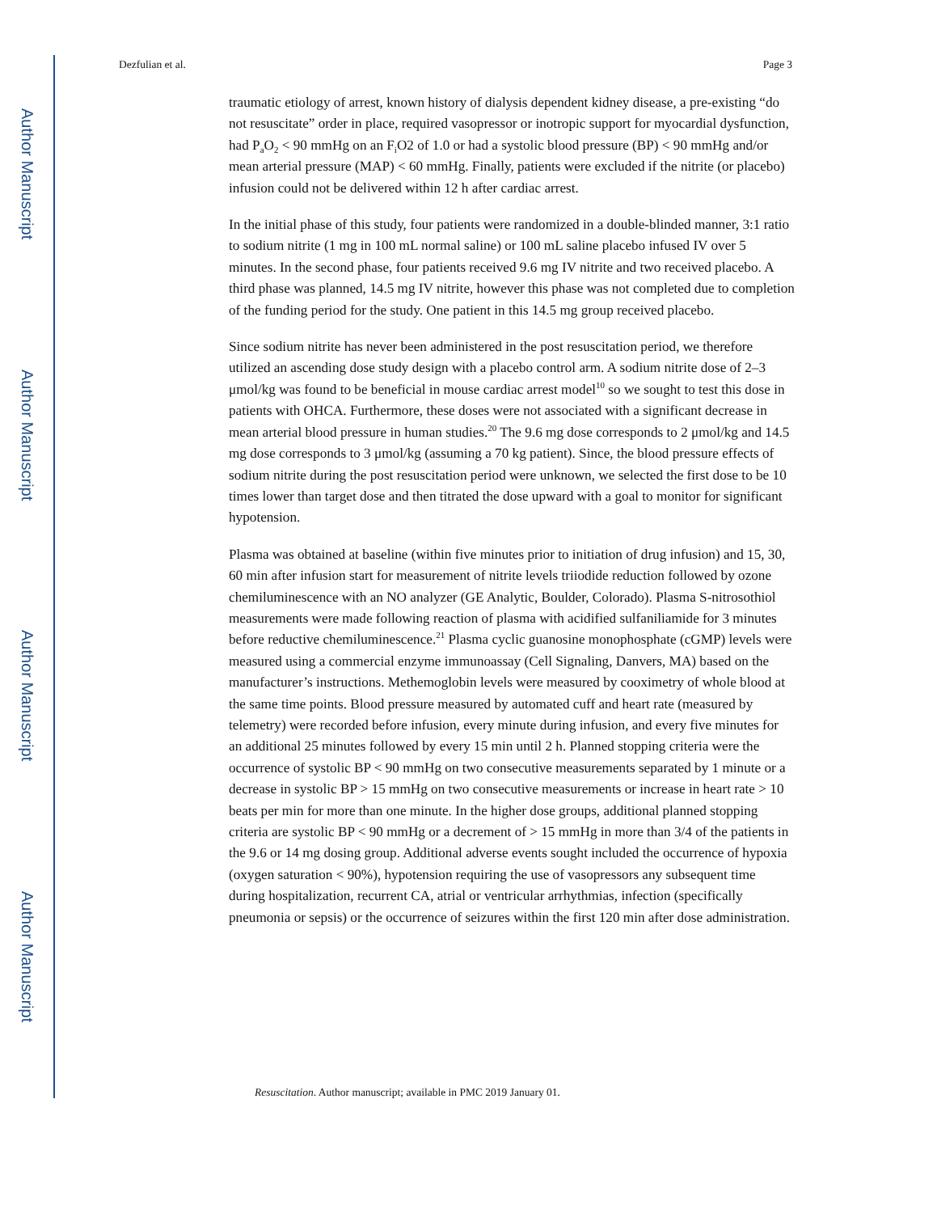Author Manuscript
Author Manuscript
Author Manuscript
Author Manuscript
Dezfulian et al. Page 3
traumatic etiology of arrest, known history of dialysis dependent kidney disease, a pre-existing “do not resuscitate” order in place, required vasopressor or inotropic support for myocardial dysfunction, had P<sub>a</sub>O<sub>2</sub> < 90 mmHg on an F<sub>i</sub>O2 of 1.0 or had a systolic blood pressure (BP) < 90 mmHg and/or mean arterial pressure (MAP) < 60 mmHg. Finally, patients were excluded if the nitrite (or placebo) infusion could not be delivered within 12 h after cardiac arrest.
In the initial phase of this study, four patients were randomized in a double-blinded manner, 3:1 ratio to sodium nitrite (1 mg in 100 mL normal saline) or 100 mL saline placebo infused IV over 5 minutes. In the second phase, four patients received 9.6 mg IV nitrite and two received placebo. A third phase was planned, 14.5 mg IV nitrite, however this phase was not completed due to completion of the funding period for the study. One patient in this 14.5 mg group received placebo.
Since sodium nitrite has never been administered in the post resuscitation period, we therefore utilized an ascending dose study design with a placebo control arm. A sodium nitrite dose of 2–3 μmol/kg was found to be beneficial in mouse cardiac arrest model<sup>10</sup> so we sought to test this dose in patients with OHCA. Furthermore, these doses were not associated with a significant decrease in mean arterial blood pressure in human studies.<sup>20</sup> The 9.6 mg dose corresponds to 2 μmol/kg and 14.5 mg dose corresponds to 3 μmol/kg (assuming a 70 kg patient). Since, the blood pressure effects of sodium nitrite during the post resuscitation period were unknown, we selected the first dose to be 10 times lower than target dose and then titrated the dose upward with a goal to monitor for significant hypotension.
Plasma was obtained at baseline (within five minutes prior to initiation of drug infusion) and 15, 30, 60 min after infusion start for measurement of nitrite levels triiodide reduction followed by ozone chemiluminescence with an NO analyzer (GE Analytic, Boulder, Colorado). Plasma S-nitrosothiol measurements were made following reaction of plasma with acidified sulfaniliamide for 3 minutes before reductive chemiluminescence.<sup>21</sup> Plasma cyclic guanosine monophosphate (cGMP) levels were measured using a commercial enzyme immunoassay (Cell Signaling, Danvers, MA) based on the manufacturer’s instructions. Methemoglobin levels were measured by cooximetry of whole blood at the same time points. Blood pressure measured by automated cuff and heart rate (measured by telemetry) were recorded before infusion, every minute during infusion, and every five minutes for an additional 25 minutes followed by every 15 min until 2 h. Planned stopping criteria were the occurrence of systolic BP < 90 mmHg on two consecutive measurements separated by 1 minute or a decrease in systolic BP > 15 mmHg on two consecutive measurements or increase in heart rate > 10 beats per min for more than one minute. In the higher dose groups, additional planned stopping criteria are systolic BP < 90 mmHg or a decrement of > 15 mmHg in more than 3/4 of the patients in the 9.6 or 14 mg dosing group. Additional adverse events sought included the occurrence of hypoxia (oxygen saturation < 90%), hypotension requiring the use of vasopressors any subsequent time during hospitalization, recurrent CA, atrial or ventricular arrhythmias, infection (specifically pneumonia or sepsis) or the occurrence of seizures within the first 120 min after dose administration.
Resuscitation. Author manuscript; available in PMC 2019 January 01.